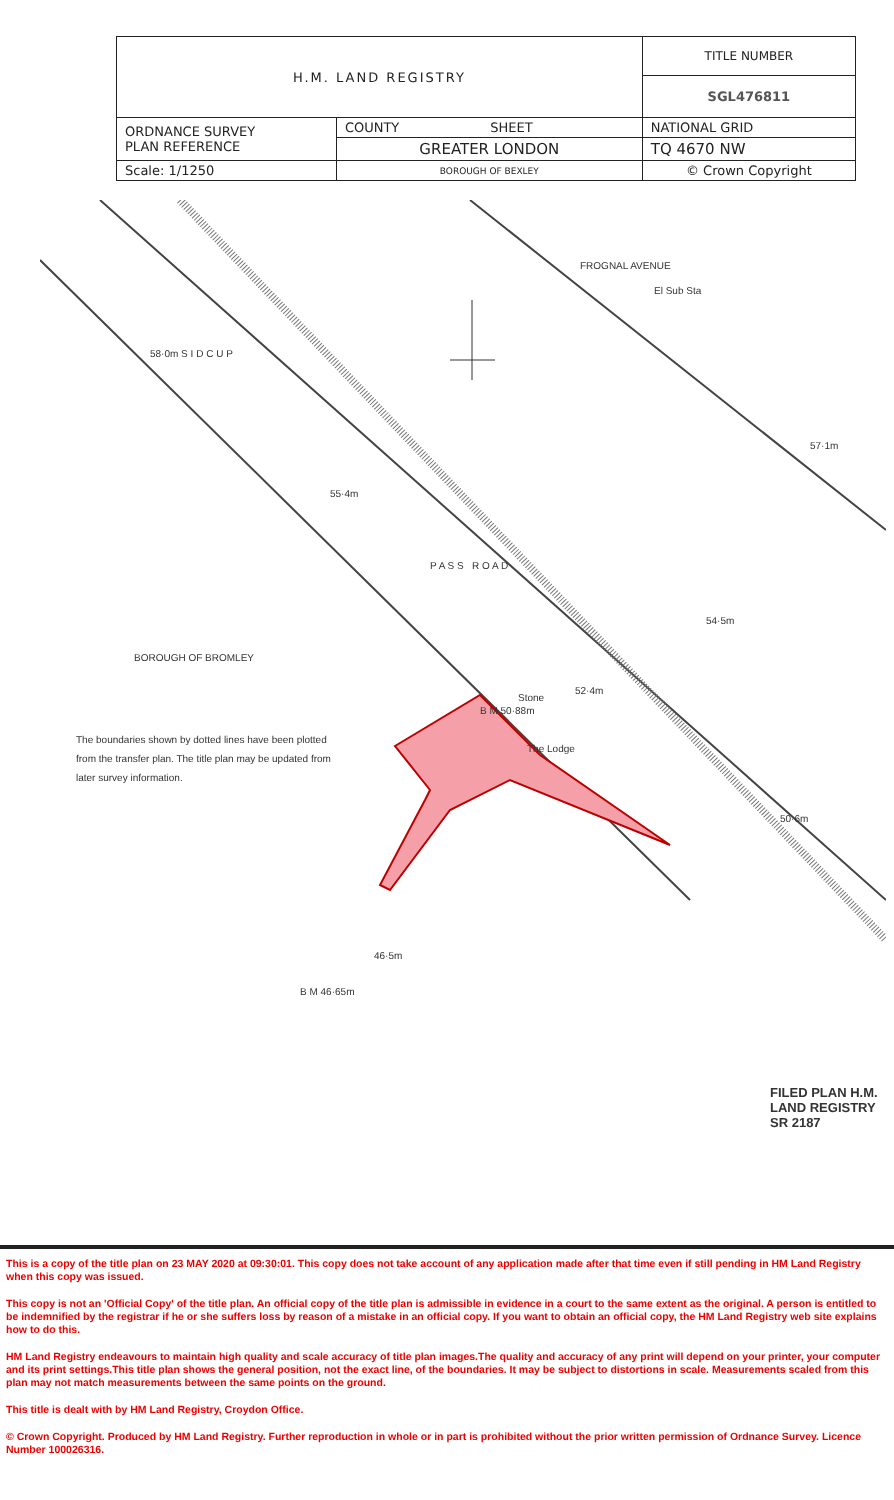| H.M. LAND REGISTRY | | TITLE NUMBER |
| | | SGL476811 |
| ORDNANCE SURVEY PLAN REFERENCE | COUNTY SHEET | NATIONAL GRID |
| | GREATER LONDON | TQ 4670 NW |
| Scale: 1/1250 | BOROUGH OF BEXLEY | © Crown Copyright |
BOROUGH OF BROMLEY
58·0m S I D C U P
P A S S R O A D
FROGNAL AVENUE
El Sub Sta
57·1m
54·5m
55·4m
Stone
52·4m
B M 50·88m
The Lodge
50·6m
46·5m
B M 46·65m
FILED PLAN H.M. LAND REGISTRY SR 2187
The boundaries shown by dotted lines have been plotted from the transfer plan. The title plan may be updated from later survey information.
This is a copy of the title plan on 23 MAY 2020 at 09:30:01. This copy does not take account of any application made after that time even if still pending in HM Land Registry when this copy was issued.
This copy is not an 'Official Copy' of the title plan. An official copy of the title plan is admissible in evidence in a court to the same extent as the original. A person is entitled to be indemnified by the registrar if he or she suffers loss by reason of a mistake in an official copy. If you want to obtain an official copy, the HM Land Registry web site explains how to do this.
HM Land Registry endeavours to maintain high quality and scale accuracy of title plan images.The quality and accuracy of any print will depend on your printer, your computer and its print settings.This title plan shows the general position, not the exact line, of the boundaries. It may be subject to distortions in scale. Measurements scaled from this plan may not match measurements between the same points on the ground.
This title is dealt with by HM Land Registry, Croydon Office.
© Crown Copyright. Produced by HM Land Registry. Further reproduction in whole or in part is prohibited without the prior written permission of Ordnance Survey. Licence Number 100026316.